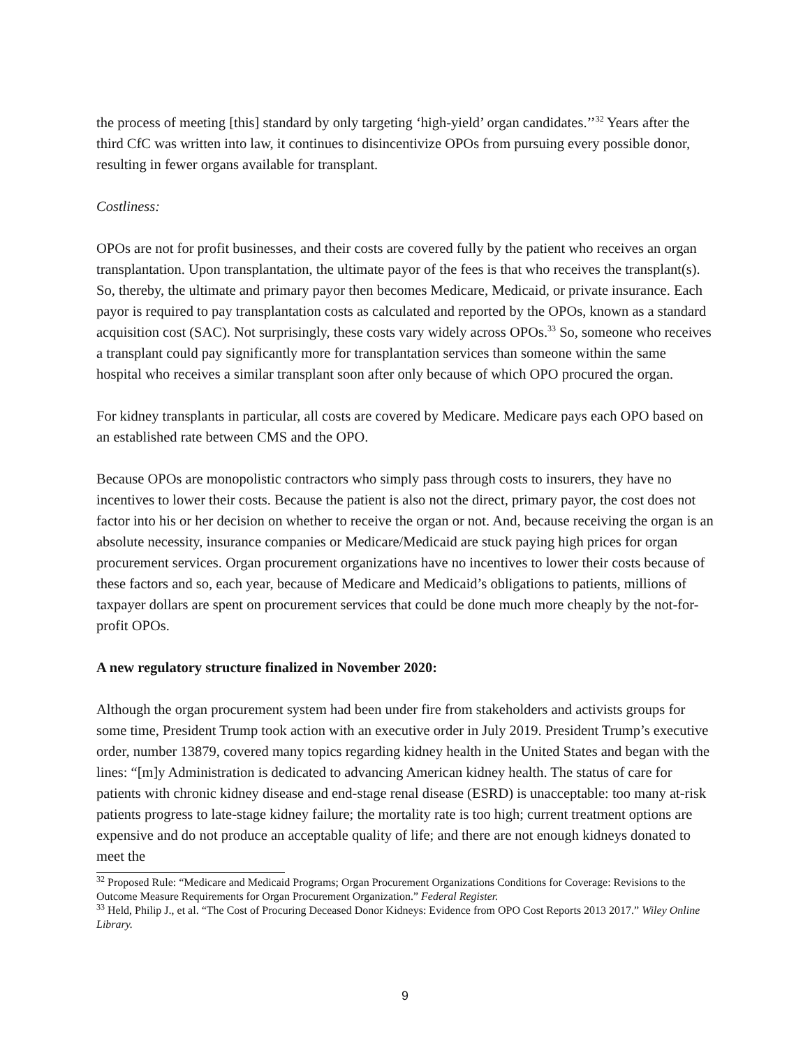the process of meeting [this] standard by only targeting ‘high-yield’ organ candidates.’’<sup>32</sup> Years after the third CfC was written into law, it continues to disincentivize OPOs from pursuing every possible donor, resulting in fewer organs available for transplant.
Costliness:
OPOs are not for profit businesses, and their costs are covered fully by the patient who receives an organ transplantation. Upon transplantation, the ultimate payor of the fees is that who receives the transplant(s). So, thereby, the ultimate and primary payor then becomes Medicare, Medicaid, or private insurance. Each payor is required to pay transplantation costs as calculated and reported by the OPOs, known as a standard acquisition cost (SAC). Not surprisingly, these costs vary widely across OPOs.<sup>33</sup> So, someone who receives a transplant could pay significantly more for transplantation services than someone within the same hospital who receives a similar transplant soon after only because of which OPO procured the organ.
For kidney transplants in particular, all costs are covered by Medicare. Medicare pays each OPO based on an established rate between CMS and the OPO.
Because OPOs are monopolistic contractors who simply pass through costs to insurers, they have no incentives to lower their costs. Because the patient is also not the direct, primary payor, the cost does not factor into his or her decision on whether to receive the organ or not. And, because receiving the organ is an absolute necessity, insurance companies or Medicare/Medicaid are stuck paying high prices for organ procurement services. Organ procurement organizations have no incentives to lower their costs because of these factors and so, each year, because of Medicare and Medicaid’s obligations to patients, millions of taxpayer dollars are spent on procurement services that could be done much more cheaply by the not-for-profit OPOs.
A new regulatory structure finalized in November 2020:
Although the organ procurement system had been under fire from stakeholders and activists groups for some time, President Trump took action with an executive order in July 2019. President Trump’s executive order, number 13879, covered many topics regarding kidney health in the United States and began with the lines: “[m]y Administration is dedicated to advancing American kidney health. The status of care for patients with chronic kidney disease and end-stage renal disease (ESRD) is unacceptable: too many at-risk patients progress to late-stage kidney failure; the mortality rate is too high; current treatment options are expensive and do not produce an acceptable quality of life; and there are not enough kidneys donated to meet the
<sup>32</sup> Proposed Rule: “Medicare and Medicaid Programs; Organ Procurement Organizations Conditions for Coverage: Revisions to the Outcome Measure Requirements for Organ Procurement Organization.” Federal Register.
<sup>33</sup> Held, Philip J., et al. “The Cost of Procuring Deceased Donor Kidneys: Evidence from OPO Cost Reports 2013 2017.” Wiley Online Library.
9